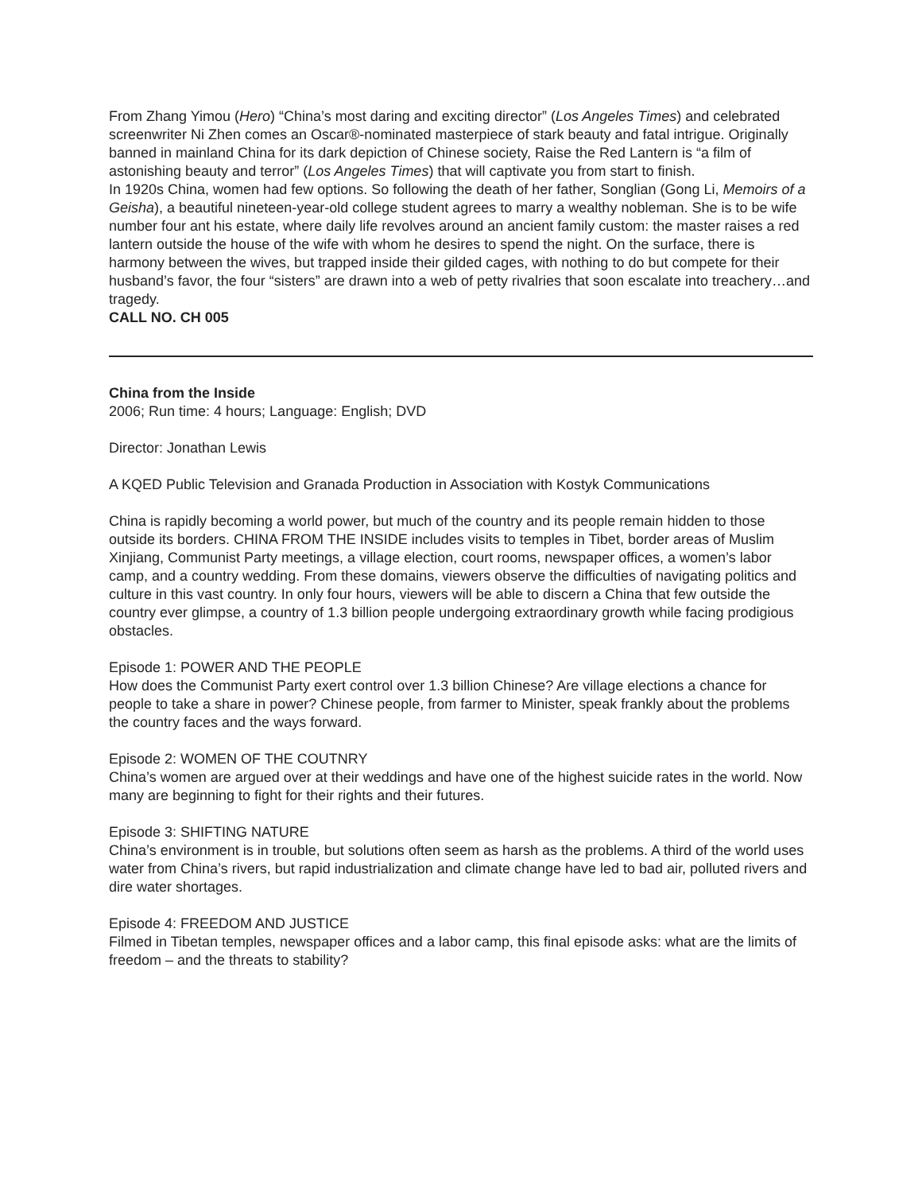From Zhang Yimou (Hero) “China’s most daring and exciting director” (Los Angeles Times) and celebrated screenwriter Ni Zhen comes an Oscar®-nominated masterpiece of stark beauty and fatal intrigue. Originally banned in mainland China for its dark depiction of Chinese society, Raise the Red Lantern is “a film of astonishing beauty and terror” (Los Angeles Times) that will captivate you from start to finish.
In 1920s China, women had few options. So following the death of her father, Songlian (Gong Li, Memoirs of a Geisha), a beautiful nineteen-year-old college student agrees to marry a wealthy nobleman. She is to be wife number four ant his estate, where daily life revolves around an ancient family custom: the master raises a red lantern outside the house of the wife with whom he desires to spend the night. On the surface, there is harmony between the wives, but trapped inside their gilded cages, with nothing to do but compete for their husband’s favor, the four “sisters” are drawn into a web of petty rivalries that soon escalate into treachery…and tragedy.
CALL NO. CH 005
China from the Inside
2006; Run time: 4 hours; Language: English; DVD
Director: Jonathan Lewis
A KQED Public Television and Granada Production in Association with Kostyk Communications
China is rapidly becoming a world power, but much of the country and its people remain hidden to those outside its borders. CHINA FROM THE INSIDE includes visits to temples in Tibet, border areas of Muslim Xinjiang, Communist Party meetings, a village election, court rooms, newspaper offices, a women’s labor camp, and a country wedding. From these domains, viewers observe the difficulties of navigating politics and culture in this vast country. In only four hours, viewers will be able to discern a China that few outside the country ever glimpse, a country of 1.3 billion people undergoing extraordinary growth while facing prodigious obstacles.
Episode 1: POWER AND THE PEOPLE
How does the Communist Party exert control over 1.3 billion Chinese? Are village elections a chance for people to take a share in power? Chinese people, from farmer to Minister, speak frankly about the problems the country faces and the ways forward.
Episode 2: WOMEN OF THE COUTNRY
China’s women are argued over at their weddings and have one of the highest suicide rates in the world. Now many are beginning to fight for their rights and their futures.
Episode 3: SHIFTING NATURE
China’s environment is in trouble, but solutions often seem as harsh as the problems. A third of the world uses water from China’s rivers, but rapid industrialization and climate change have led to bad air, polluted rivers and dire water shortages.
Episode 4: FREEDOM AND JUSTICE
Filmed in Tibetan temples, newspaper offices and a labor camp, this final episode asks: what are the limits of freedom – and the threats to stability?